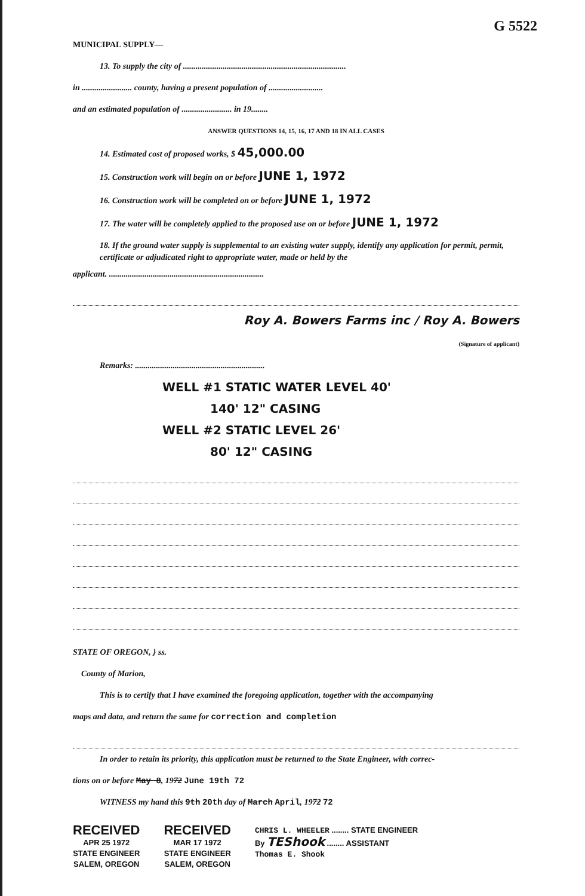G 5522
MUNICIPAL SUPPLY—
13. To supply the city of ..............................................................................
in ........................ county, having a present population of ..........................
and an estimated population of ........................ in 19........
ANSWER QUESTIONS 14, 15, 16, 17 AND 18 IN ALL CASES
14. Estimated cost of proposed works, $ 45,000.00
15. Construction work will begin on or before JUNE 1, 1972
16. Construction work will be completed on or before JUNE 1, 1972
17. The water will be completely applied to the proposed use on or before JUNE 1, 1972
18. If the ground water supply is supplemental to an existing water supply, identify any application for permit, permit, certificate or adjudicated right to appropriate water, made or held by the
applicant. ..........................................................................
Roy A. Bowers Farms inc / Roy A. Bowers
(Signature of applicant)
Remarks: ..............................................................
WELL #1 STATIC WATER LEVEL 40'
140' 12" CASING
WELL #2 STATIC LEVEL 26'
80' 12" CASING
STATE OF OREGON, } ss.
County of Marion,
This is to certify that I have examined the foregoing application, together with the accompanying
maps and data, and return the same for correction and completion
In order to retain its priority, this application must be returned to the State Engineer, with correc-
tions on or before May 8, 1972 June 19th 72
WITNESS my hand this 9th 20th day of March April, 1972 72
RECEIVED
APR 25 1972
STATE ENGINEER
SALEM, OREGON
RECEIVED
MAR 17 1972
STATE ENGINEER
SALEM, OREGON
CHRIS L. WHEELER ........ STATE ENGINEER
By TEShook ........ ASSISTANT
Thomas E. Shook